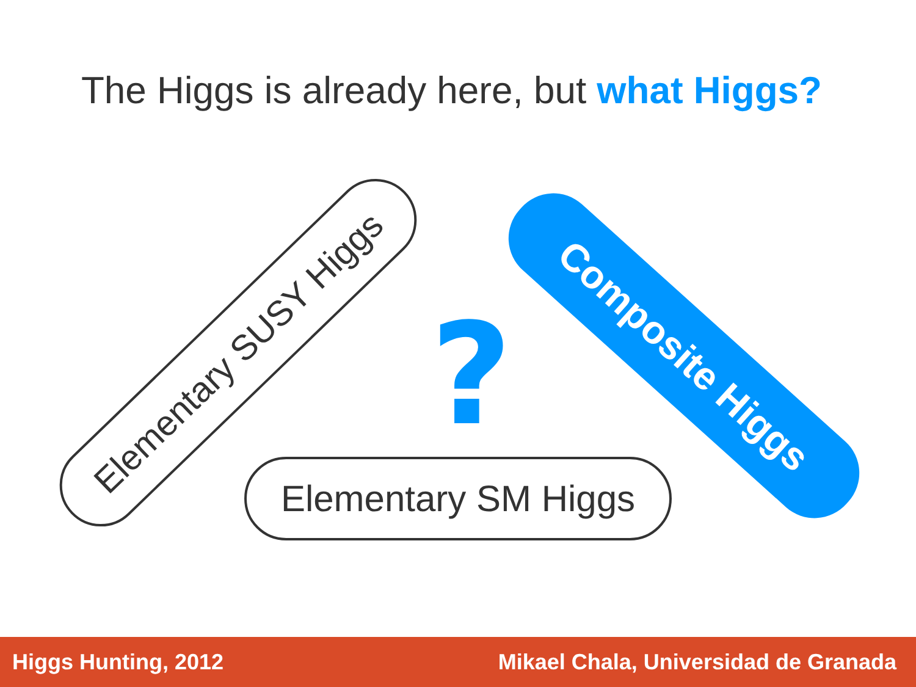The Higgs is already here, but what Higgs?
Elementary SUSY Higgs ? Composite Higgs
Elementary SM Higgs
Higgs Hunting, 2012 Mikael Chala, Universidad de Granada